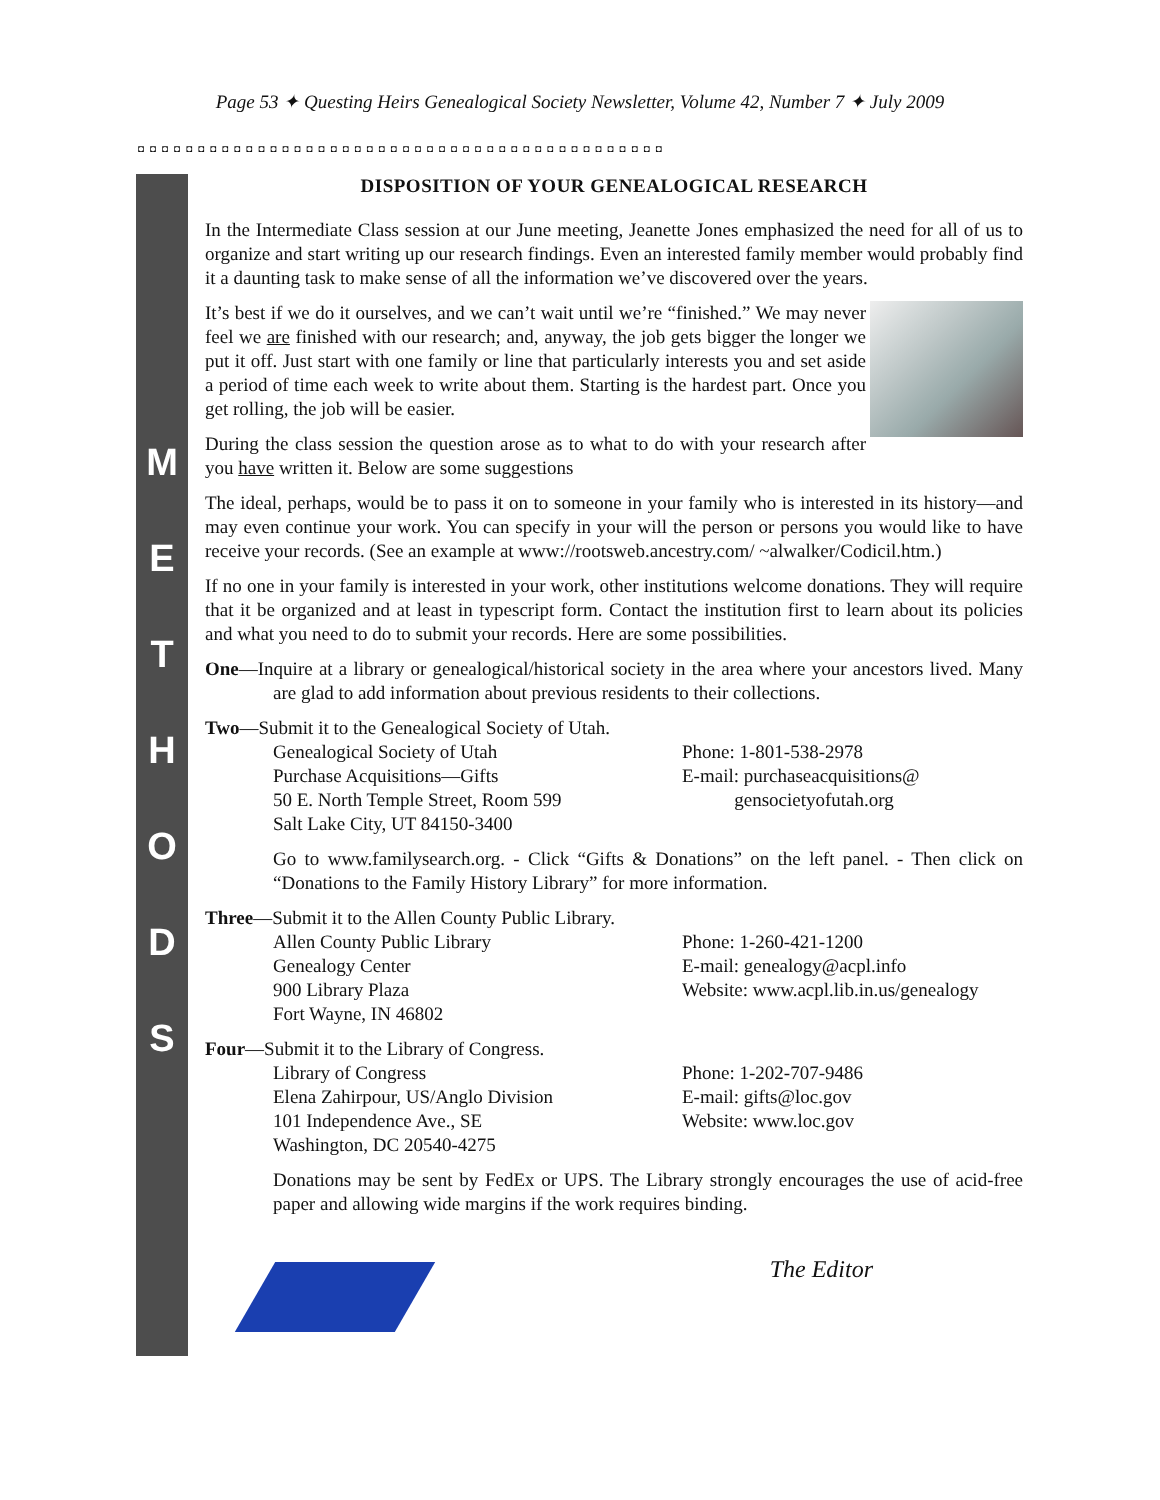Page 53 ✦ Questing Heirs Genealogical Society Newsletter, Volume 42, Number 7 ✦ July 2009
◘◘◘◘◘◘◘◘◘◘◘◘◘◘◘◘◘◘◘◘◘◘◘◘◘◘◘◘◘◘◘◘◘◘◘◘◘◘◘◘◘◘◘◘
M
E
T
H
O
D
S
DISPOSITION OF YOUR GENEALOGICAL RESEARCH
In the Intermediate Class session at our June meeting, Jeanette Jones emphasized the need for all of us to organize and start writing up our research findings. Even an interested family member would probably find it a daunting task to make sense of all the information we’ve discovered over the years.
It’s best if we do it ourselves, and we can’t wait until we’re “finished.” We may never feel we are finished with our research; and, anyway, the job gets bigger the longer we put it off. Just start with one family or line that particularly interests you and set aside a period of time each week to write about them. Starting is the hardest part. Once you get rolling, the job will be easier.
During the class session the question arose as to what to do with your research after you have written it. Below are some suggestions
The ideal, perhaps, would be to pass it on to someone in your family who is interested in its history—and may even continue your work. You can specify in your will the person or persons you would like to have receive your records. (See an example at www://rootsweb.ancestry.com/ ~alwalker/Codicil.htm.)
If no one in your family is interested in your work, other institutions welcome donations. They will require that it be organized and at least in typescript form. Contact the institution first to learn about its policies and what you need to do to submit your records. Here are some possibilities.
One—Inquire at a library or genealogical/historical society in the area where your ancestors lived. Many are glad to add information about previous residents to their collections.
Two—Submit it to the Genealogical Society of Utah.
Genealogical Society of Utah
Purchase Acquisitions—Gifts
50 E. North Temple Street, Room 599
Salt Lake City, UT 84150-3400
Phone: 1-801-538-2978
E-mail: purchaseacquisitions@
gensocietyofutah.org
Go to www.familysearch.org. - Click “Gifts & Donations” on the left panel. - Then click on “Donations to the Family History Library” for more information.
Three—Submit it to the Allen County Public Library.
Allen County Public Library
Genealogy Center
900 Library Plaza
Fort Wayne, IN 46802
Phone: 1-260-421-1200
E-mail: genealogy@acpl.info
Website: www.acpl.lib.in.us/genealogy
Four—Submit it to the Library of Congress.
Library of Congress
Elena Zahirpour, US/Anglo Division
101 Independence Ave., SE
Washington, DC 20540-4275
Phone: 1-202-707-9486
E-mail: gifts@loc.gov
Website: www.loc.gov
Donations may be sent by FedEx or UPS. The Library strongly encourages the use of acid-free paper and allowing wide margins if the work requires binding.
The Editor